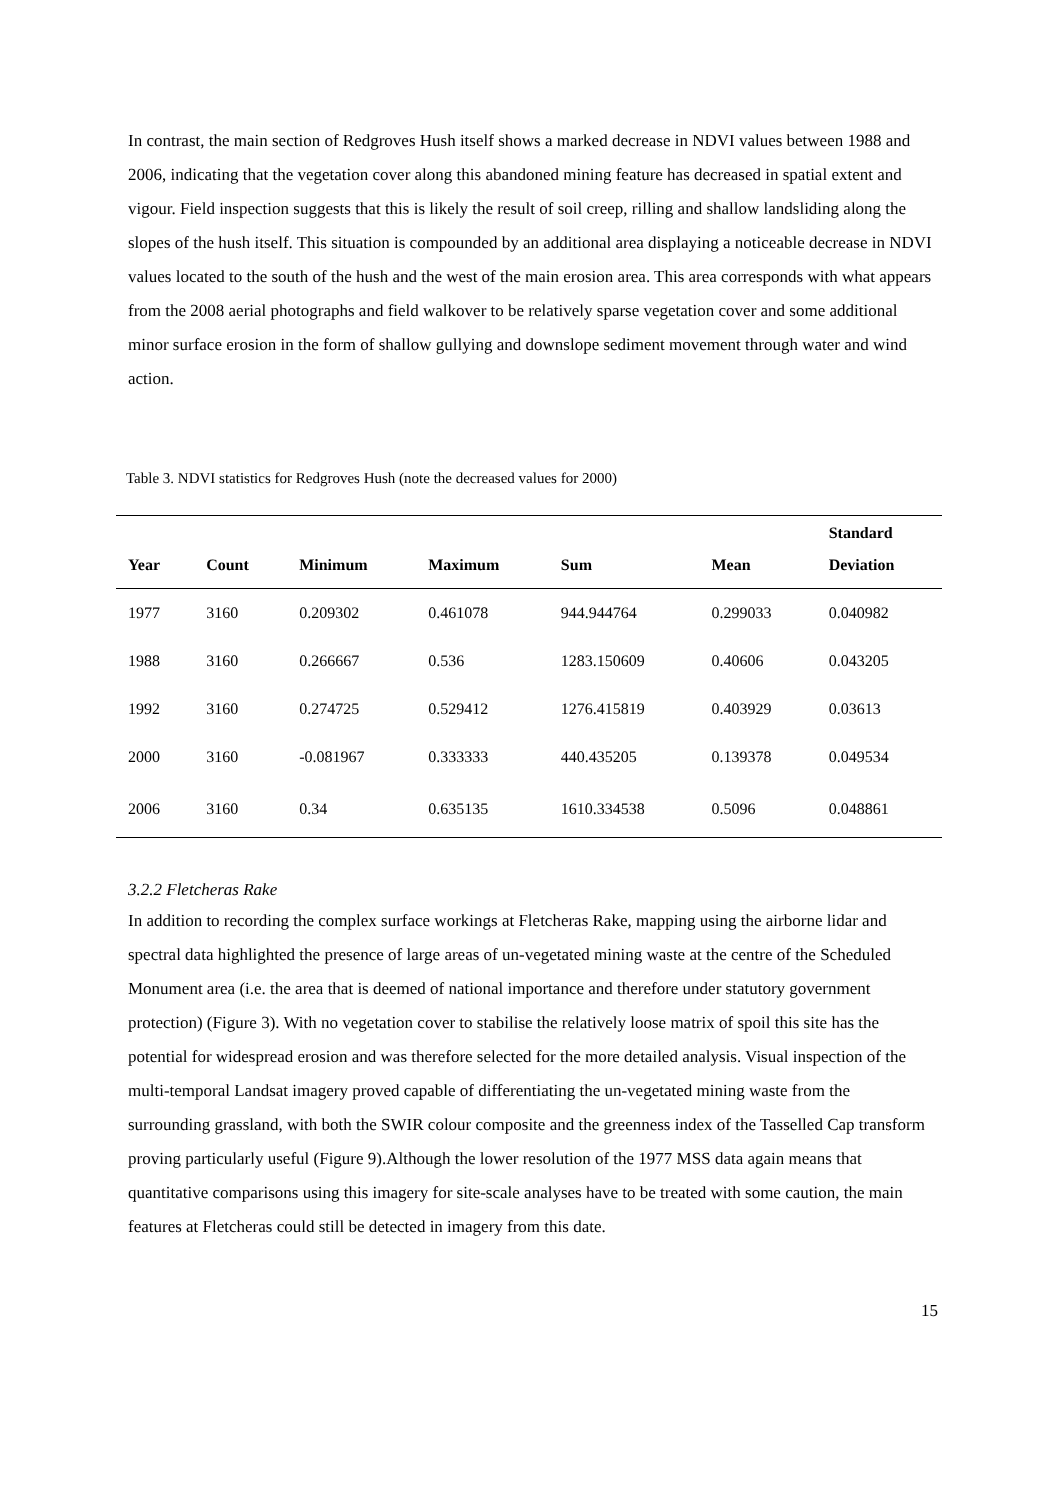In contrast, the main section of Redgroves Hush itself shows a marked decrease in NDVI values between 1988 and 2006, indicating that the vegetation cover along this abandoned mining feature has decreased in spatial extent and vigour. Field inspection suggests that this is likely the result of soil creep, rilling and shallow landsliding along the slopes of the hush itself. This situation is compounded by an additional area displaying a noticeable decrease in NDVI values located to the south of the hush and the west of the main erosion area. This area corresponds with what appears from the 2008 aerial photographs and field walkover to be relatively sparse vegetation cover and some additional minor surface erosion in the form of shallow gullying and downslope sediment movement through water and wind action.
Table 3. NDVI statistics for Redgroves Hush (note the decreased values for 2000)
| | | | | | | Standard |
| --- | --- | --- | --- | --- | --- | --- |
| Year | Count | Minimum | Maximum | Sum | Mean | Deviation |
| 1977 | 3160 | 0.209302 | 0.461078 | 944.944764 | 0.299033 | 0.040982 |
| 1988 | 3160 | 0.266667 | 0.536 | 1283.150609 | 0.40606 | 0.043205 |
| 1992 | 3160 | 0.274725 | 0.529412 | 1276.415819 | 0.403929 | 0.03613 |
| 2000 | 3160 | -0.081967 | 0.333333 | 440.435205 | 0.139378 | 0.049534 |
| 2006 | 3160 | 0.34 | 0.635135 | 1610.334538 | 0.5096 | 0.048861 |
3.2.2 Fletcheras Rake
In addition to recording the complex surface workings at Fletcheras Rake, mapping using the airborne lidar and spectral data highlighted the presence of large areas of un-vegetated mining waste at the centre of the Scheduled Monument area (i.e. the area that is deemed of national importance and therefore under statutory government protection) (Figure 3). With no vegetation cover to stabilise the relatively loose matrix of spoil this site has the potential for widespread erosion and was therefore selected for the more detailed analysis. Visual inspection of the multi-temporal Landsat imagery proved capable of differentiating the un-vegetated mining waste from the surrounding grassland, with both the SWIR colour composite and the greenness index of the Tasselled Cap transform proving particularly useful (Figure 9).Although the lower resolution of the 1977 MSS data again means that quantitative comparisons using this imagery for site-scale analyses have to be treated with some caution, the main features at Fletcheras could still be detected in imagery from this date.
15